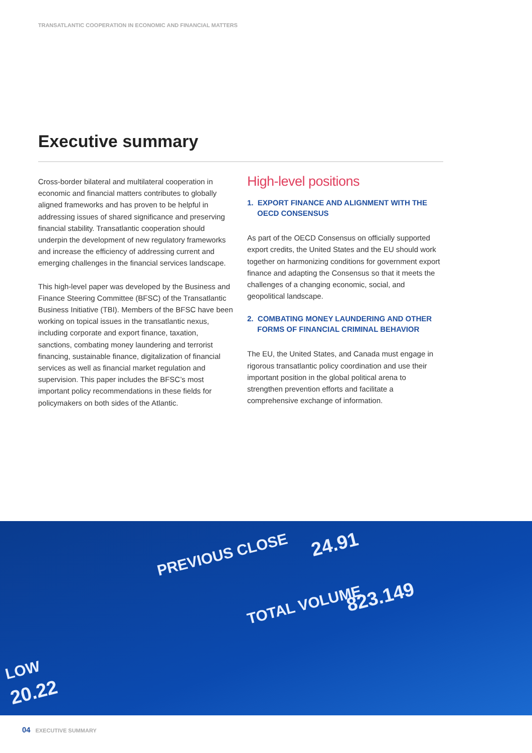TRANSATLANTIC COOPERATION IN ECONOMIC AND FINANCIAL MATTERS
Executive summary
Cross-border bilateral and multilateral cooperation in economic and financial matters contributes to globally aligned frameworks and has proven to be helpful in addressing issues of shared significance and preserving financial stability. Transatlantic cooperation should underpin the development of new regulatory frameworks and increase the efficiency of addressing current and emerging challenges in the financial services landscape.
This high-level paper was developed by the Business and Finance Steering Committee (BFSC) of the Transatlantic Business Initiative (TBI). Members of the BFSC have been working on topical issues in the transatlantic nexus, including corporate and export finance, taxation, sanctions, combating money laundering and terrorist financing, sustainable finance, digitalization of financial services as well as financial market regulation and supervision. This paper includes the BFSC’s most important policy recommendations in these fields for policymakers on both sides of the Atlantic.
High-level positions
1. EXPORT FINANCE AND ALIGNMENT WITH THE OECD CONSENSUS
As part of the OECD Consensus on officially supported export credits, the United States and the EU should work together on harmonizing conditions for government export finance and adapting the Consensus so that it meets the challenges of a changing economic, social, and geopolitical landscape.
2. COMBATING MONEY LAUNDERING AND OTHER FORMS OF FINANCIAL CRIMINAL BEHAVIOR
The EU, the United States, and Canada must engage in rigorous transatlantic policy coordination and use their important position in the global political arena to strengthen prevention efforts and facilitate a comprehensive exchange of information.
PREVIOUS CLOSE 24.91
TOTAL VOLUME 823.149
LOW
20.22
04 EXECUTIVE SUMMARY